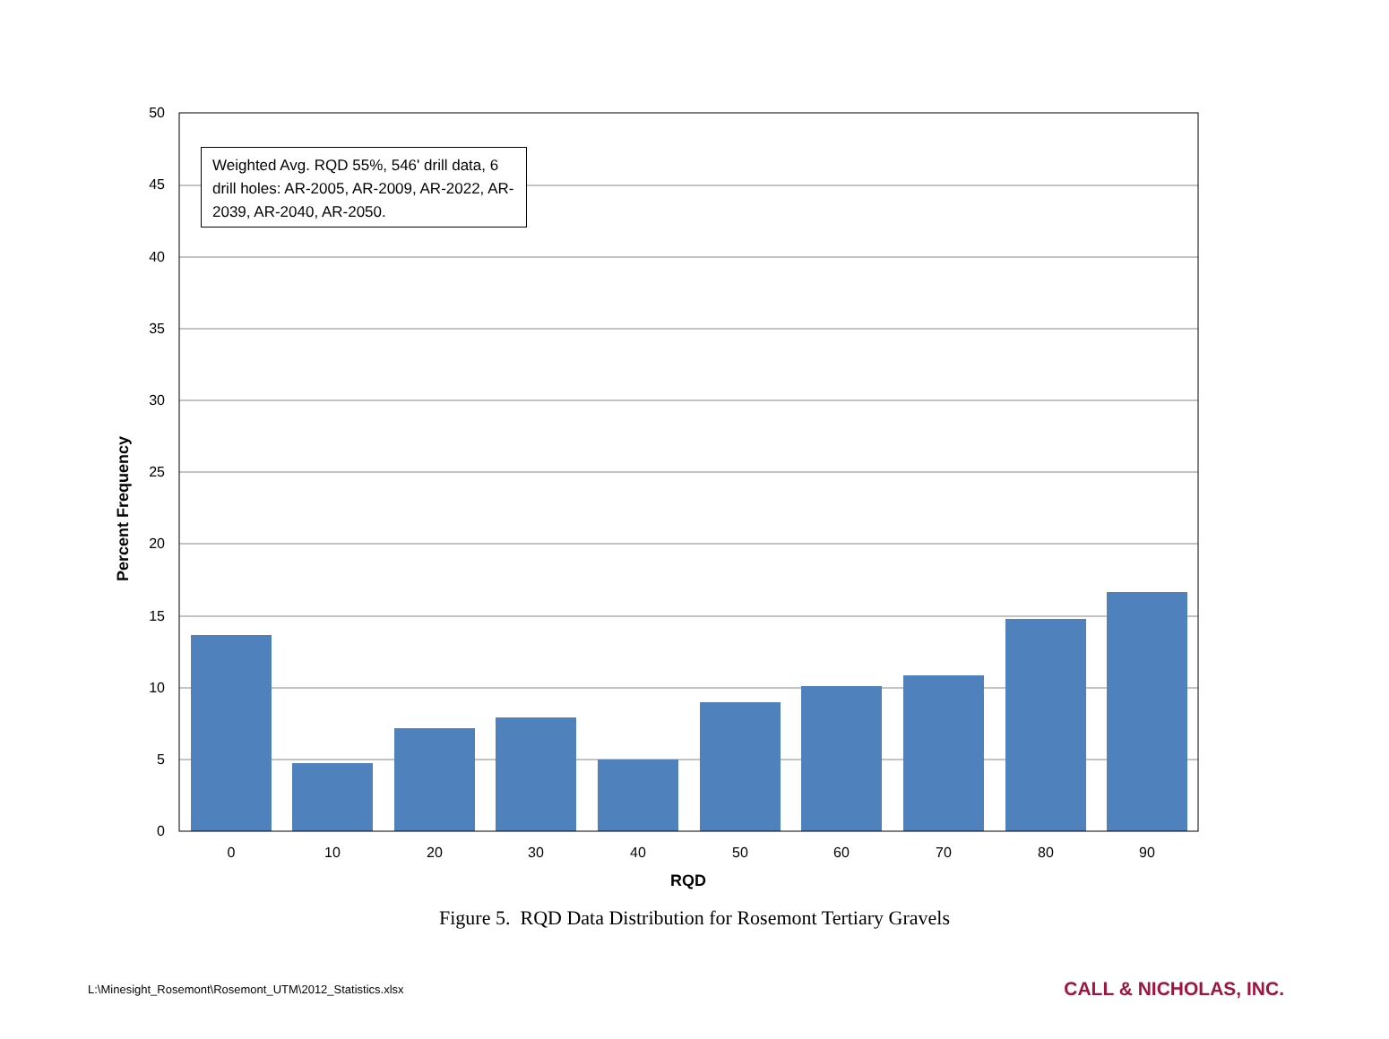50
45
40
35
30
25
20
15
10
5
0
0
10
20
30
40
50
60
70
80
90
RQD
Percent Frequency
Weighted Avg. RQD 55%, 546' drill data, 6 drill holes: AR-2005, AR-2009, AR-2022, AR-2039, AR-2040, AR-2050.
Figure 5. RQD Data Distribution for Rosemont Tertiary Gravels
L:\Minesight_Rosemont\Rosemont_UTM\2012_Statistics.xlsx CALL & NICHOLAS, INC.